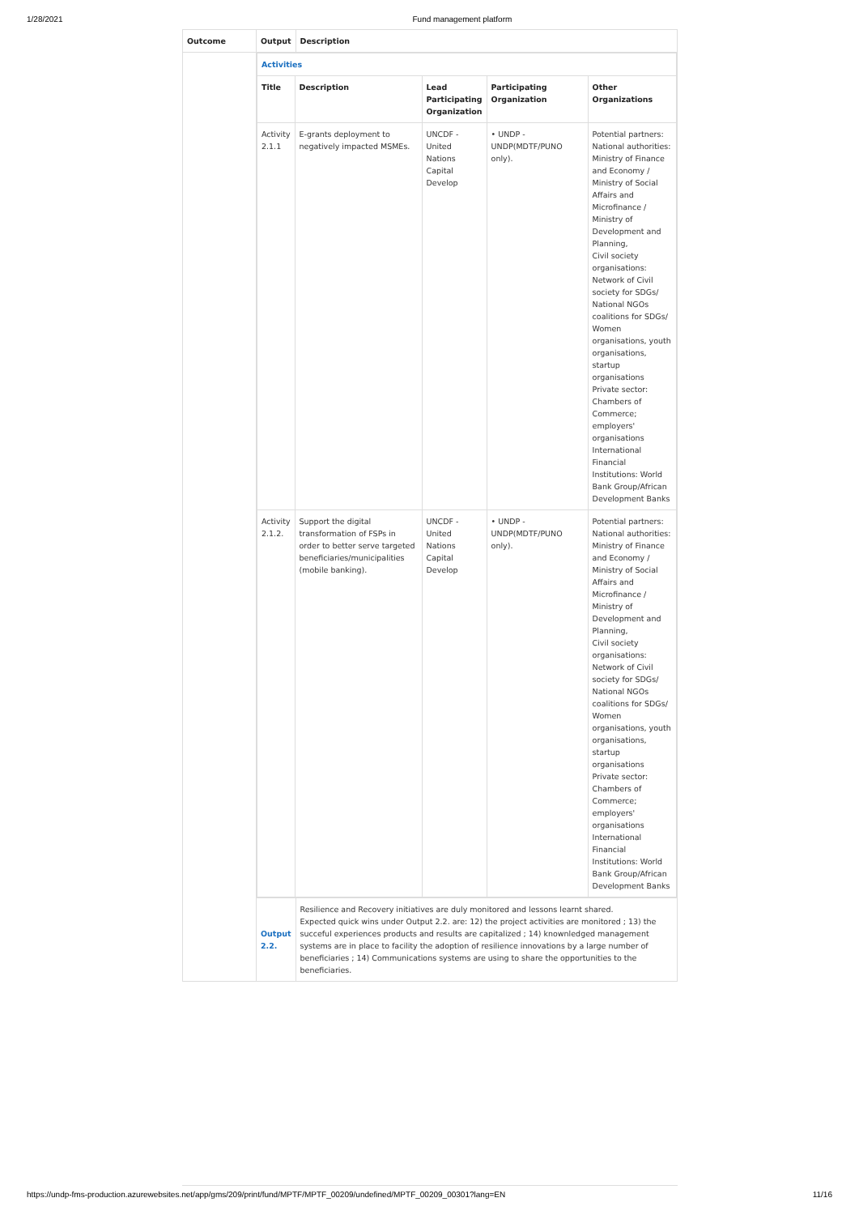1/28/2021 Fund management platform
| Outcome | Output | Description |
| --- | --- | --- |
| | / Activities / / / / / / Title / Description / Lead Participating Organization / Participating Organization / Other Organizations / / Activity 2.1.1 / E-grants deployment to negatively impacted MSMEs. / UNCDF - United Nations Capital Develop / • UNDP - UNDP(MDTF/PUNO only). / Potential partners: National authorities: Ministry of Finance and Economy / Ministry of Social Affairs and Microfinance / Ministry of Development and Planning, Civil society organisations: Network of Civil society for SDGs/ National NGOs coalitions for SDGs/ Women organisations, youth organisations, startup organisations Private sector: Chambers of Commerce; employers' organisations International Financial Institutions: World Bank Group/African Development Banks / / Activity 2.1.2. / Support the digital transformation of FSPs in order to better serve targeted beneficiaries/municipalities (mobile banking). / UNCDF - United Nations Capital Develop / • UNDP - UNDP(MDTF/PUNO only). / Potential partners: National authorities: Ministry of Finance and Economy / Ministry of Social Affairs and Microfinance / Ministry of Development and Planning, Civil society organisations: Network of Civil society for SDGs/ National NGOs coalitions for SDGs/ Women organisations, youth organisations, startup organisations Private sector: Chambers of Commerce; employers' organisations International Financial Institutions: World Bank Group/African Development Banks / | |
| | Output 2.2. | Resilience and Recovery initiatives are duly monitored and lessons learnt shared. Expected quick wins under Output 2.2. are: 12) the project activities are monitored ; 13) the succeful experiences products and results are capitalized ; 14) knownledged management systems are in place to facility the adoption of resilience innovations by a large number of beneficiaries ; 14) Communications systems are using to share the opportunities to the beneficiaries. |
https://undp-fms-production.azurewebsites.net/app/gms/209/print/fund/MPTF/MPTF_00209/undefined/MPTF_00209_00301?lang=EN 11/16